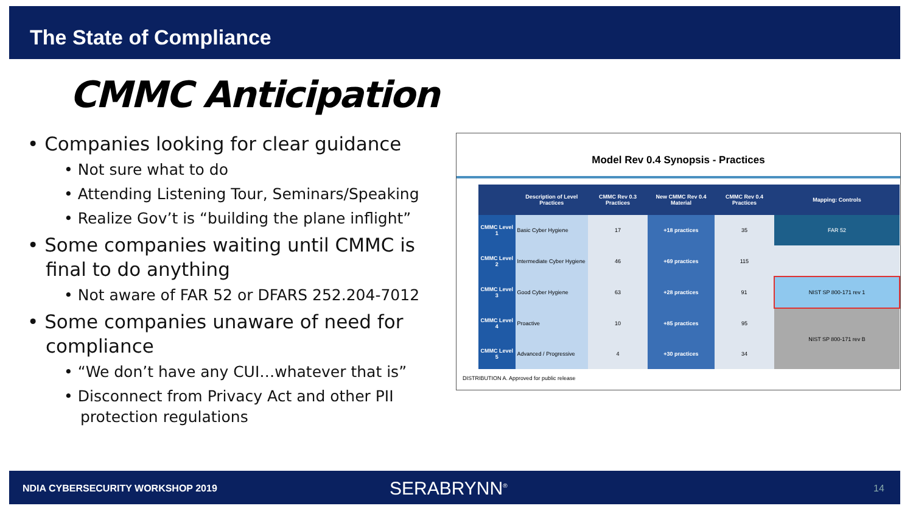The State of Compliance
CMMC Anticipation
• Companies looking for clear guidance
• Not sure what to do
• Attending Listening Tour, Seminars/Speaking
• Realize Gov’t is “building the plane inflight”
• Some companies waiting until CMMC is final to do anything
• Not aware of FAR 52 or DFARS 252.204-7012
• Some companies unaware of need for compliance
• “We don’t have any CUI…whatever that is”
• Disconnect from Privacy Act and other PII protection regulations
Model Rev 0.4 Synopsis - Practices
| | Description of Level Practices | CMMC Rev 0.3 Practices | New CMMC Rev 0.4 Material | CMMC Rev 0.4 Practices | Mapping: Controls |
| --- | --- | --- | --- | --- | --- |
| CMMC Level 1 | Basic Cyber Hygiene | 17 | +18 practices | 35 | FAR 52 |
| CMMC Level 2 | Intermediate Cyber Hygiene | 46 | +69 practices | 115 | |
| CMMC Level 3 | Good Cyber Hygiene | 63 | +28 practices | 91 | NIST SP 800-171 rev 1 |
| CMMC Level 4 | Proactive | 10 | +85 practices | 95 | NIST SP 800-171 rev B |
| CMMC Level 5 | Advanced / Progressive | 4 | +30 practices | 34 | |
DISTRIBUTION A. Approved for public release
NDIA CYBERSECURITY WORKSHOP 2019 SERABRYNN<sup>®</sup> 14